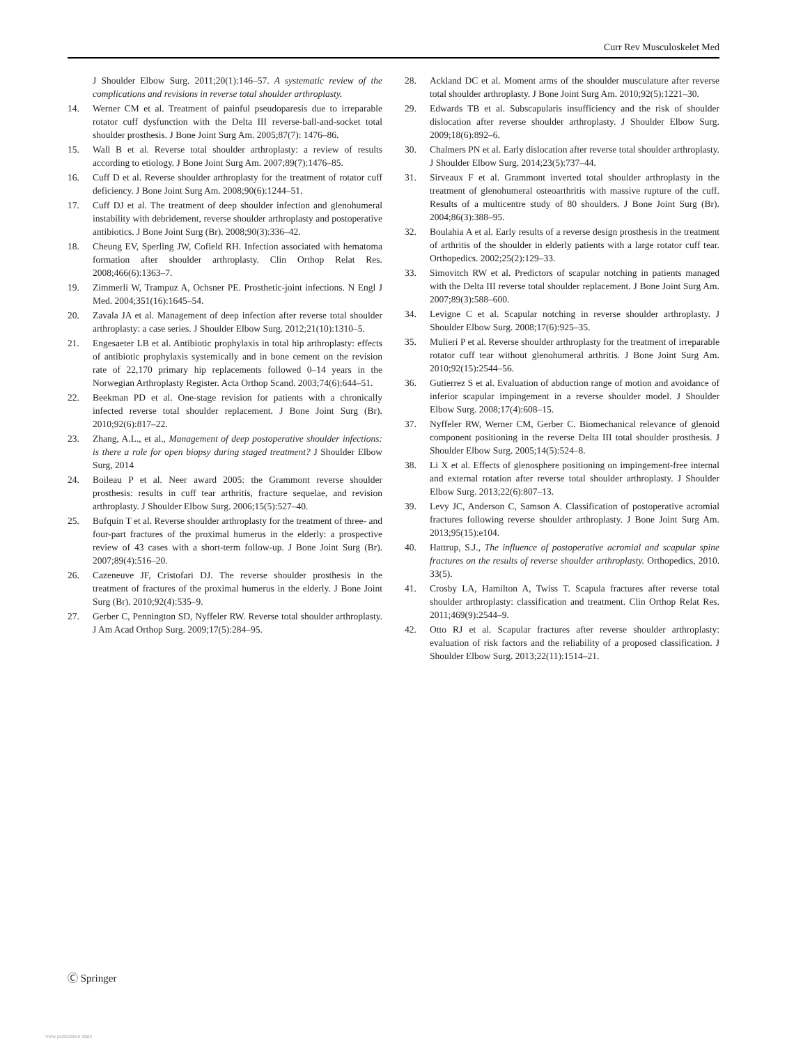Curr Rev Musculoskelet Med
J Shoulder Elbow Surg. 2011;20(1):146–57. A systematic review of the complications and revisions in reverse total shoulder arthroplasty.
14. Werner CM et al. Treatment of painful pseudoparesis due to irreparable rotator cuff dysfunction with the Delta III reverse-ball-and-socket total shoulder prosthesis. J Bone Joint Surg Am. 2005;87(7): 1476–86.
15. Wall B et al. Reverse total shoulder arthroplasty: a review of results according to etiology. J Bone Joint Surg Am. 2007;89(7):1476–85.
16. Cuff D et al. Reverse shoulder arthroplasty for the treatment of rotator cuff deficiency. J Bone Joint Surg Am. 2008;90(6):1244–51.
17. Cuff DJ et al. The treatment of deep shoulder infection and glenohumeral instability with debridement, reverse shoulder arthroplasty and postoperative antibiotics. J Bone Joint Surg (Br). 2008;90(3):336–42.
18. Cheung EV, Sperling JW, Cofield RH. Infection associated with hematoma formation after shoulder arthroplasty. Clin Orthop Relat Res. 2008;466(6):1363–7.
19. Zimmerli W, Trampuz A, Ochsner PE. Prosthetic-joint infections. N Engl J Med. 2004;351(16):1645–54.
20. Zavala JA et al. Management of deep infection after reverse total shoulder arthroplasty: a case series. J Shoulder Elbow Surg. 2012;21(10):1310–5.
21. Engesaeter LB et al. Antibiotic prophylaxis in total hip arthroplasty: effects of antibiotic prophylaxis systemically and in bone cement on the revision rate of 22,170 primary hip replacements followed 0–14 years in the Norwegian Arthroplasty Register. Acta Orthop Scand. 2003;74(6):644–51.
22. Beekman PD et al. One-stage revision for patients with a chronically infected reverse total shoulder replacement. J Bone Joint Surg (Br). 2010;92(6):817–22.
23. Zhang, A.L., et al., Management of deep postoperative shoulder infections: is there a role for open biopsy during staged treatment? J Shoulder Elbow Surg, 2014
24. Boileau P et al. Neer award 2005: the Grammont reverse shoulder prosthesis: results in cuff tear arthritis, fracture sequelae, and revision arthroplasty. J Shoulder Elbow Surg. 2006;15(5):527–40.
25. Bufquin T et al. Reverse shoulder arthroplasty for the treatment of three- and four-part fractures of the proximal humerus in the elderly: a prospective review of 43 cases with a short-term follow-up. J Bone Joint Surg (Br). 2007;89(4):516–20.
26. Cazeneuve JF, Cristofari DJ. The reverse shoulder prosthesis in the treatment of fractures of the proximal humerus in the elderly. J Bone Joint Surg (Br). 2010;92(4):535–9.
27. Gerber C, Pennington SD, Nyffeler RW. Reverse total shoulder arthroplasty. J Am Acad Orthop Surg. 2009;17(5):284–95.
28. Ackland DC et al. Moment arms of the shoulder musculature after reverse total shoulder arthroplasty. J Bone Joint Surg Am. 2010;92(5):1221–30.
29. Edwards TB et al. Subscapularis insufficiency and the risk of shoulder dislocation after reverse shoulder arthroplasty. J Shoulder Elbow Surg. 2009;18(6):892–6.
30. Chalmers PN et al. Early dislocation after reverse total shoulder arthroplasty. J Shoulder Elbow Surg. 2014;23(5):737–44.
31. Sirveaux F et al. Grammont inverted total shoulder arthroplasty in the treatment of glenohumeral osteoarthritis with massive rupture of the cuff. Results of a multicentre study of 80 shoulders. J Bone Joint Surg (Br). 2004;86(3):388–95.
32. Boulahia A et al. Early results of a reverse design prosthesis in the treatment of arthritis of the shoulder in elderly patients with a large rotator cuff tear. Orthopedics. 2002;25(2):129–33.
33. Simovitch RW et al. Predictors of scapular notching in patients managed with the Delta III reverse total shoulder replacement. J Bone Joint Surg Am. 2007;89(3):588–600.
34. Levigne C et al. Scapular notching in reverse shoulder arthroplasty. J Shoulder Elbow Surg. 2008;17(6):925–35.
35. Mulieri P et al. Reverse shoulder arthroplasty for the treatment of irreparable rotator cuff tear without glenohumeral arthritis. J Bone Joint Surg Am. 2010;92(15):2544–56.
36. Gutierrez S et al. Evaluation of abduction range of motion and avoidance of inferior scapular impingement in a reverse shoulder model. J Shoulder Elbow Surg. 2008;17(4):608–15.
37. Nyffeler RW, Werner CM, Gerber C. Biomechanical relevance of glenoid component positioning in the reverse Delta III total shoulder prosthesis. J Shoulder Elbow Surg. 2005;14(5):524–8.
38. Li X et al. Effects of glenosphere positioning on impingement-free internal and external rotation after reverse total shoulder arthroplasty. J Shoulder Elbow Surg. 2013;22(6):807–13.
39. Levy JC, Anderson C, Samson A. Classification of postoperative acromial fractures following reverse shoulder arthroplasty. J Bone Joint Surg Am. 2013;95(15):e104.
40. Hattrup, S.J., The influence of postoperative acromial and scapular spine fractures on the results of reverse shoulder arthroplasty. Orthopedics, 2010. 33(5).
41. Crosby LA, Hamilton A, Twiss T. Scapula fractures after reverse total shoulder arthroplasty: classification and treatment. Clin Orthop Relat Res. 2011;469(9):2544–9.
42. Otto RJ et al. Scapular fractures after reverse shoulder arthroplasty: evaluation of risk factors and the reliability of a proposed classification. J Shoulder Elbow Surg. 2013;22(11):1514–21.
Ⓒ Springer
View publication stats